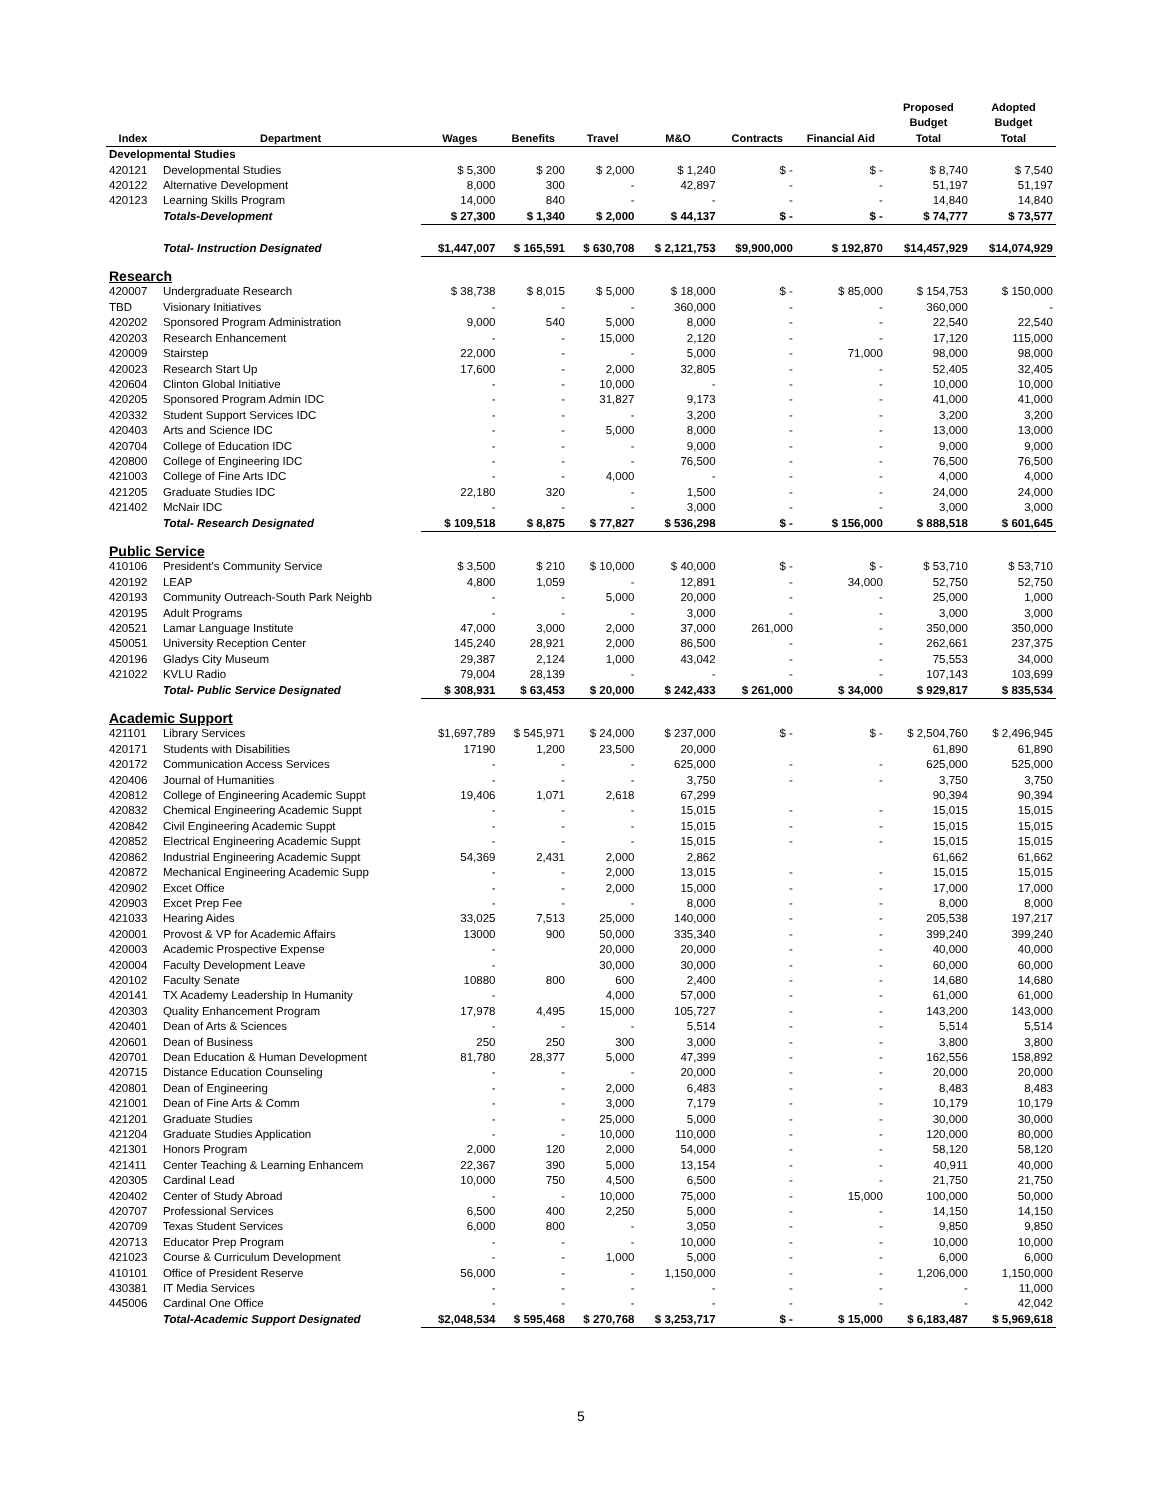| Index | Department | Wages | Benefits | Travel | M&O | Contracts | Financial Aid | Proposed Budget Total | Adopted Budget Total |
| --- | --- | --- | --- | --- | --- | --- | --- | --- | --- |
| Developmental Studies | | | | | | | | | |
| 420121 | Developmental Studies | $ 5,300 | $ 200 | $ 2,000 | $ 1,240 | $ - | $ - | $ 8,740 | $ 7,540 |
| 420122 | Alternative Development | 8,000 | 300 | - | 42,897 | - | - | 51,197 | 51,197 |
| 420123 | Learning Skills Program | 14,000 | 840 | - | - | - | - | 14,840 | 14,840 |
| | Totals-Development | $ 27,300 | $ 1,340 | $ 2,000 | $ 44,137 | $ - | $ - | $ 74,777 | $ 73,577 |
| | Total- Instruction Designated | $1,447,007 | $ 165,591 | $ 630,708 | $ 2,121,753 | $9,900,000 | $ 192,870 | $14,457,929 | $14,074,929 |
| Research | | | | | | | | | |
| 420007 | Undergraduate Research | $ 38,738 | $ 8,015 | $ 5,000 | $ 18,000 | $ - | $ 85,000 | $ 154,753 | $ 150,000 |
| TBD | Visionary Initiatives | - | - | - | 360,000 | - | - | 360,000 | - |
| 420202 | Sponsored Program Administration | 9,000 | 540 | 5,000 | 8,000 | - | - | 22,540 | 22,540 |
| 420203 | Research Enhancement | - | - | 15,000 | 2,120 | - | - | 17,120 | 115,000 |
| 420009 | Stairstep | 22,000 | - | - | 5,000 | - | 71,000 | 98,000 | 98,000 |
| 420023 | Research Start Up | 17,600 | - | 2,000 | 32,805 | - | - | 52,405 | 32,405 |
| 420604 | Clinton Global Initiative | - | - | 10,000 | - | - | - | 10,000 | 10,000 |
| 420205 | Sponsored Program Admin IDC | - | - | 31,827 | 9,173 | - | - | 41,000 | 41,000 |
| 420332 | Student Support Services IDC | - | - | - | 3,200 | - | - | 3,200 | 3,200 |
| 420403 | Arts and Science IDC | - | - | 5,000 | 8,000 | - | - | 13,000 | 13,000 |
| 420704 | College of Education IDC | - | - | - | 9,000 | - | - | 9,000 | 9,000 |
| 420800 | College of Engineering IDC | - | - | - | 76,500 | - | - | 76,500 | 76,500 |
| 421003 | College of Fine Arts IDC | - | - | 4,000 | - | - | - | 4,000 | 4,000 |
| 421205 | Graduate Studies IDC | 22,180 | 320 | - | 1,500 | - | - | 24,000 | 24,000 |
| 421402 | McNair IDC | - | - | - | 3,000 | - | - | 3,000 | 3,000 |
| | Total- Research Designated | $ 109,518 | $ 8,875 | $ 77,827 | $ 536,298 | $ - | $ 156,000 | $ 888,518 | $ 601,645 |
| Public Service | | | | | | | | | |
| 410106 | President's Community Service | $ 3,500 | $ 210 | $ 10,000 | $ 40,000 | $ - | $ - | $ 53,710 | $ 53,710 |
| 420192 | LEAP | 4,800 | 1,059 | - | 12,891 | - | 34,000 | 52,750 | 52,750 |
| 420193 | Community Outreach-South Park Neighb | - | - | 5,000 | 20,000 | - | - | 25,000 | 1,000 |
| 420195 | Adult Programs | - | - | - | 3,000 | - | - | 3,000 | 3,000 |
| 420521 | Lamar Language Institute | 47,000 | 3,000 | 2,000 | 37,000 | 261,000 | - | 350,000 | 350,000 |
| 450051 | University Reception Center | 145,240 | 28,921 | 2,000 | 86,500 | - | - | 262,661 | 237,375 |
| 420196 | Gladys City Museum | 29,387 | 2,124 | 1,000 | 43,042 | - | - | 75,553 | 34,000 |
| 421022 | KVLU Radio | 79,004 | 28,139 | - | - | - | - | 107,143 | 103,699 |
| | Total- Public Service Designated | $ 308,931 | $ 63,453 | $ 20,000 | $ 242,433 | $ 261,000 | $ 34,000 | $ 929,817 | $ 835,534 |
| Academic Support | | | | | | | | | |
| 421101 | Library Services | $1,697,789 | $ 545,971 | $ 24,000 | $ 237,000 | $ - | $ - | $ 2,504,760 | $ 2,496,945 |
| 420171 | Students with Disabilities | 17190 | 1,200 | 23,500 | 20,000 | | | 61,890 | 61,890 |
| 420172 | Communication Access Services | - | - | - | 625,000 | - | - | 625,000 | 525,000 |
| 420406 | Journal of Humanities | - | - | - | 3,750 | - | - | 3,750 | 3,750 |
| 420812 | College of Engineering Academic Suppt | 19,406 | 1,071 | 2,618 | 67,299 | | | 90,394 | 90,394 |
| 420832 | Chemical Engineering Academic Suppt | - | - | - | 15,015 | - | - | 15,015 | 15,015 |
| 420842 | Civil Engineering Academic Suppt | - | - | - | 15,015 | - | - | 15,015 | 15,015 |
| 420852 | Electrical Engineering Academic Suppt | - | - | - | 15,015 | - | - | 15,015 | 15,015 |
| 420862 | Industrial Engineering Academic Suppt | 54,369 | 2,431 | 2,000 | 2,862 | | | 61,662 | 61,662 |
| 420872 | Mechanical Engineering Academic Supp | - | - | 2,000 | 13,015 | - | - | 15,015 | 15,015 |
| 420902 | Excet Office | - | - | 2,000 | 15,000 | - | - | 17,000 | 17,000 |
| 420903 | Excet Prep Fee | - | - | - | 8,000 | - | - | 8,000 | 8,000 |
| 421033 | Hearing Aides | 33,025 | 7,513 | 25,000 | 140,000 | - | - | 205,538 | 197,217 |
| 420001 | Provost & VP for Academic Affairs | 13000 | 900 | 50,000 | 335,340 | - | - | 399,240 | 399,240 |
| 420003 | Academic Prospective Expense | - | | 20,000 | 20,000 | - | - | 40,000 | 40,000 |
| 420004 | Faculty Development Leave | - | | 30,000 | 30,000 | - | - | 60,000 | 60,000 |
| 420102 | Faculty Senate | 10880 | 800 | 600 | 2,400 | - | - | 14,680 | 14,680 |
| 420141 | TX Academy Leadership In Humanity | - | | 4,000 | 57,000 | - | - | 61,000 | 61,000 |
| 420303 | Quality Enhancement Program | 17,978 | 4,495 | 15,000 | 105,727 | - | - | 143,200 | 143,000 |
| 420401 | Dean of Arts & Sciences | - | - | - | 5,514 | - | - | 5,514 | 5,514 |
| 420601 | Dean of Business | 250 | 250 | 300 | 3,000 | - | - | 3,800 | 3,800 |
| 420701 | Dean Education & Human Development | 81,780 | 28,377 | 5,000 | 47,399 | - | - | 162,556 | 158,892 |
| 420715 | Distance Education Counseling | - | - | - | 20,000 | - | - | 20,000 | 20,000 |
| 420801 | Dean of Engineering | - | - | 2,000 | 6,483 | - | - | 8,483 | 8,483 |
| 421001 | Dean of Fine Arts & Comm | - | - | 3,000 | 7,179 | - | - | 10,179 | 10,179 |
| 421201 | Graduate Studies | - | - | 25,000 | 5,000 | - | - | 30,000 | 30,000 |
| 421204 | Graduate Studies Application | - | - | 10,000 | 110,000 | - | - | 120,000 | 80,000 |
| 421301 | Honors Program | 2,000 | 120 | 2,000 | 54,000 | - | - | 58,120 | 58,120 |
| 421411 | Center Teaching & Learning Enhancem | 22,367 | 390 | 5,000 | 13,154 | - | - | 40,911 | 40,000 |
| 420305 | Cardinal Lead | 10,000 | 750 | 4,500 | 6,500 | - | - | 21,750 | 21,750 |
| 420402 | Center of Study Abroad | - | - | 10,000 | 75,000 | - | 15,000 | 100,000 | 50,000 |
| 420707 | Professional Services | 6,500 | 400 | 2,250 | 5,000 | - | - | 14,150 | 14,150 |
| 420709 | Texas Student Services | 6,000 | 800 | - | 3,050 | - | - | 9,850 | 9,850 |
| 420713 | Educator Prep Program | - | - | - | 10,000 | - | - | 10,000 | 10,000 |
| 421023 | Course & Curriculum Development | - | - | 1,000 | 5,000 | - | - | 6,000 | 6,000 |
| 410101 | Office of President Reserve | 56,000 | - | - | 1,150,000 | - | - | 1,206,000 | 1,150,000 |
| 430381 | IT Media Services | - | - | - | - | - | - | - | 11,000 |
| 445006 | Cardinal One Office | - | - | - | - | - | - | - | 42,042 |
| | Total-Academic Support Designated | $2,048,534 | $ 595,468 | $ 270,768 | $ 3,253,717 | $ - | $ 15,000 | $ 6,183,487 | $ 5,969,618 |
5